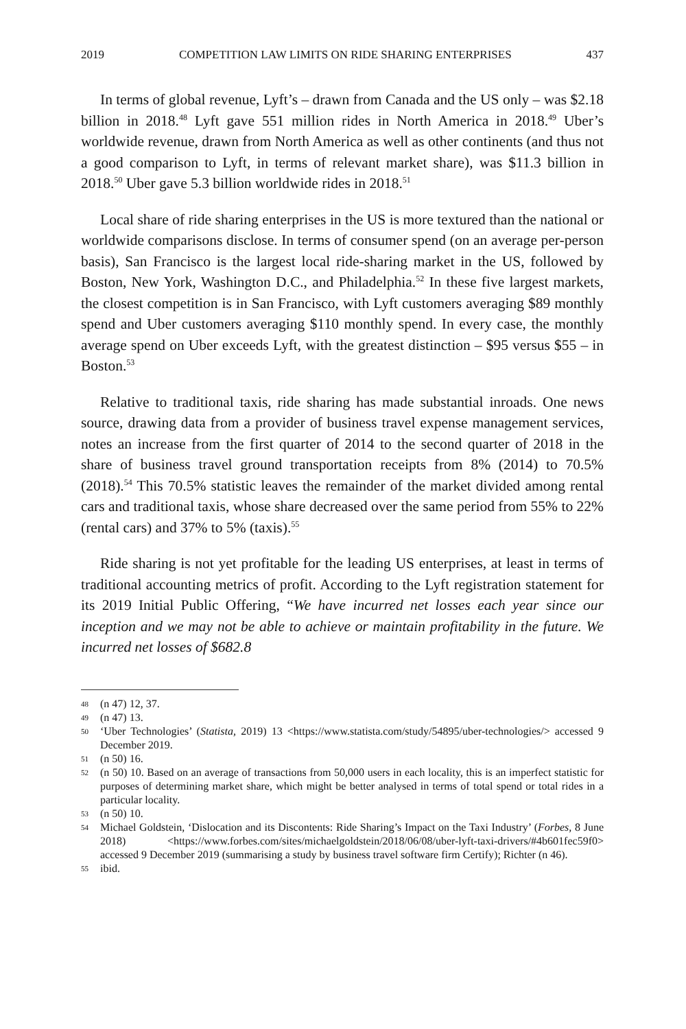2019 COMPETITION LAW LIMITS ON RIDE SHARING ENTERPRISES 437
In terms of global revenue, Lyft’s – drawn from Canada and the US only – was $2.18 billion in 2018.<sup>48</sup> Lyft gave 551 million rides in North America in 2018.<sup>49</sup> Uber’s worldwide revenue, drawn from North America as well as other continents (and thus not a good comparison to Lyft, in terms of relevant market share), was $11.3 billion in 2018.<sup>50</sup> Uber gave 5.3 billion worldwide rides in 2018.<sup>51</sup>
Local share of ride sharing enterprises in the US is more textured than the national or worldwide comparisons disclose. In terms of consumer spend (on an average per-person basis), San Francisco is the largest local ride-sharing market in the US, followed by Boston, New York, Washington D.C., and Philadelphia.<sup>52</sup> In these five largest markets, the closest competition is in San Francisco, with Lyft customers averaging $89 monthly spend and Uber customers averaging $110 monthly spend. In every case, the monthly average spend on Uber exceeds Lyft, with the greatest distinction – $95 versus $55 – in Boston.<sup>53</sup>
Relative to traditional taxis, ride sharing has made substantial inroads. One news source, drawing data from a provider of business travel expense management services, notes an increase from the first quarter of 2014 to the second quarter of 2018 in the share of business travel ground transportation receipts from 8% (2014) to 70.5% (2018).<sup>54</sup> This 70.5% statistic leaves the remainder of the market divided among rental cars and traditional taxis, whose share decreased over the same period from 55% to 22% (rental cars) and 37% to 5% (taxis).<sup>55</sup>
Ride sharing is not yet profitable for the leading US enterprises, at least in terms of traditional accounting metrics of profit. According to the Lyft registration statement for its 2019 Initial Public Offering, “We have incurred net losses each year since our inception and we may not be able to achieve or maintain profitability in the future. We incurred net losses of $682.8
48 (n 47) 12, 37.
49 (n 47) 13.
50 ‘Uber Technologies’ (Statista, 2019) 13 <https://www.statista.com/study/54895/uber-technologies/> accessed 9 December 2019.
51 (n 50) 16.
52 (n 50) 10. Based on an average of transactions from 50,000 users in each locality, this is an imperfect statistic for purposes of determining market share, which might be better analysed in terms of total spend or total rides in a particular locality.
53 (n 50) 10.
54 Michael Goldstein, ‘Dislocation and its Discontents: Ride Sharing’s Impact on the Taxi Industry’ (Forbes, 8 June 2018) <https://www.forbes.com/sites/michaelgoldstein/2018/06/08/uber-lyft-taxi-drivers/#4b601fec59f0> accessed 9 December 2019 (summarising a study by business travel software firm Certify); Richter (n 46).
55 ibid.